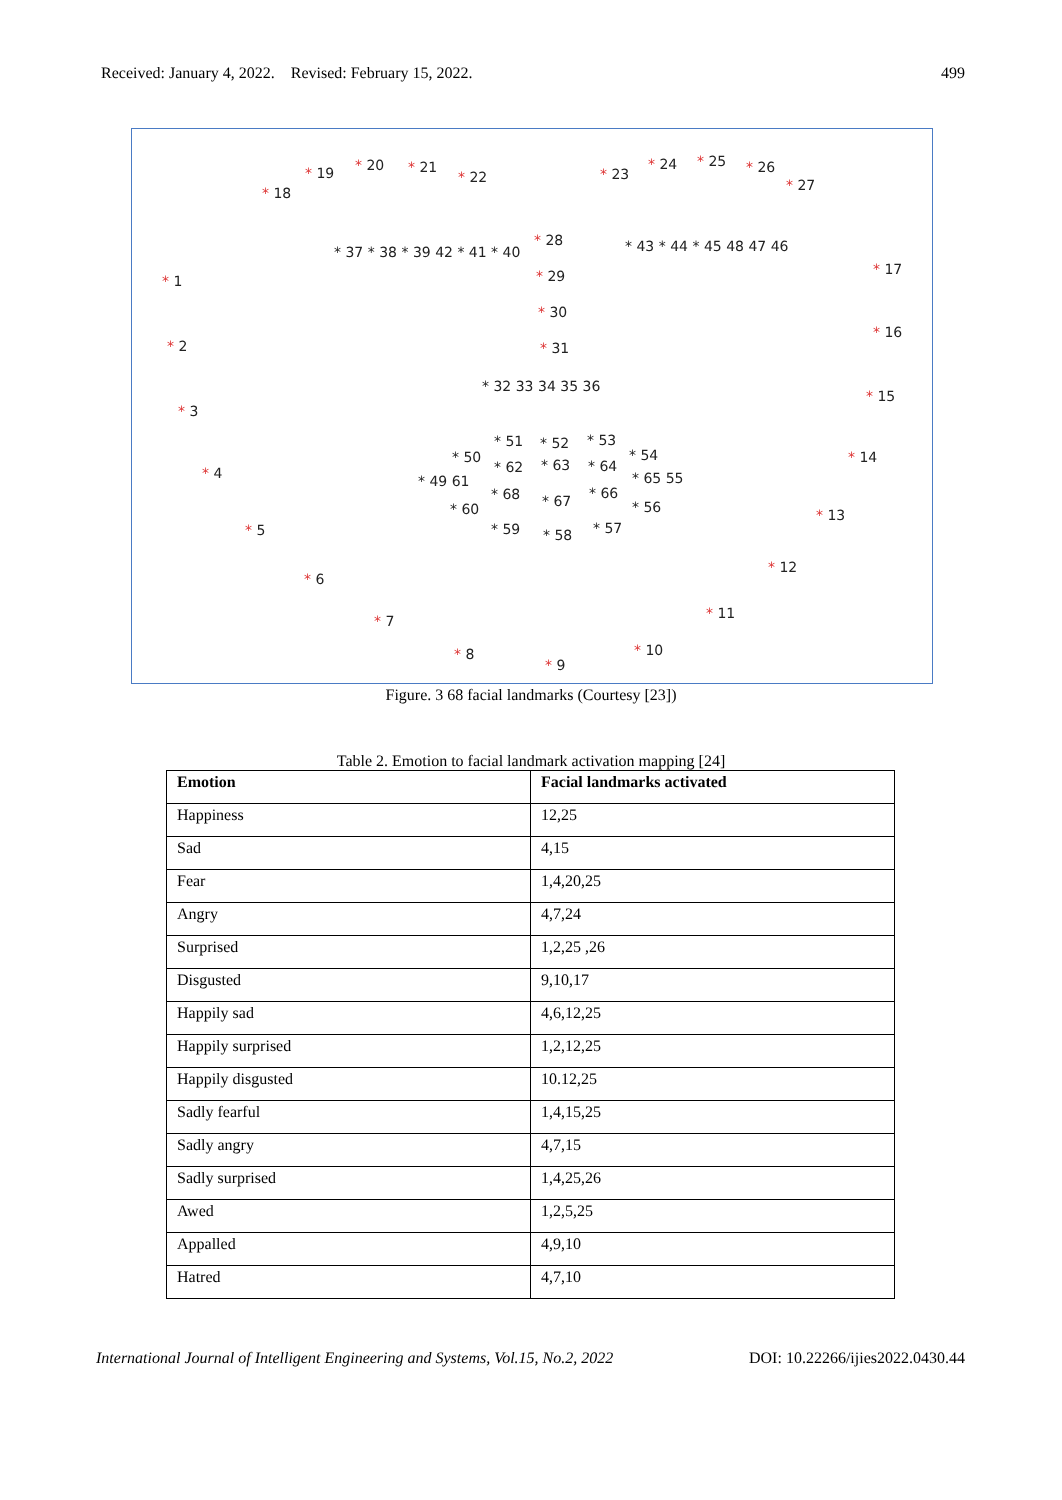Received: January 4, 2022. Revised: February 15, 2022. 499
* 1
* 2
* 3
* 4
* 5
* 6
* 7
* 8
* 9
* 10
* 11
* 12
* 13
* 14
* 15
* 16
* 17
* 18
* 19
* 20
* 21
* 22
* 23
* 24
* 25
* 26
* 27
* 28
* 29
* 30
* 31
* 32 33 34 35 36
* 37 * 38 * 39 42 * 41 * 40
* 43 * 44 * 45 48 47 46
* 49 61
* 50
* 51
* 52
* 53
* 54
* 65 55
* 56
* 57
* 58
* 59
* 60
* 62
* 63
* 64
* 66
* 67
* 68
Figure. 3 68 facial landmarks (Courtesy [23])
Table 2. Emotion to facial landmark activation mapping [24]
| Emotion | Facial landmarks activated |
| --- | --- |
| Happiness | 12,25 |
| Sad | 4,15 |
| Fear | 1,4,20,25 |
| Angry | 4,7,24 |
| Surprised | 1,2,25 ,26 |
| Disgusted | 9,10,17 |
| Happily sad | 4,6,12,25 |
| Happily surprised | 1,2,12,25 |
| Happily disgusted | 10.12,25 |
| Sadly fearful | 1,4,15,25 |
| Sadly angry | 4,7,15 |
| Sadly surprised | 1,4,25,26 |
| Awed | 1,2,5,25 |
| Appalled | 4,9,10 |
| Hatred | 4,7,10 |
International Journal of Intelligent Engineering and Systems, Vol.15, No.2, 2022 DOI: 10.22266/ijies2022.0430.44